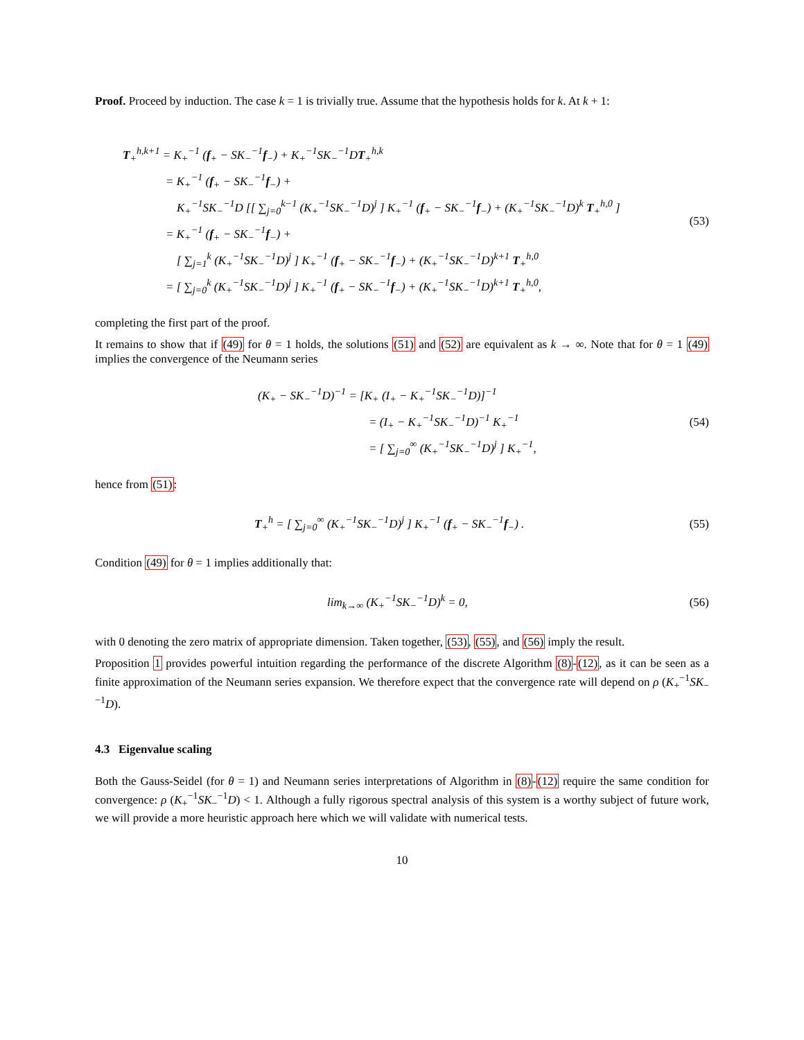Proof. Proceed by induction. The case k = 1 is trivially true. Assume that the hypothesis holds for k. At k + 1:
T<sub>+</sub><sup>h,k+1</sup> = K<sub>+</sub><sup>−1</sup> (f<sub>+</sub> − SK<sub>−</sub><sup>−1</sup>f<sub>−</sub>) + K<sub>+</sub><sup>−1</sup>SK<sub>−</sub><sup>−1</sup>DT<sub>+</sub><sup>h,k</sup>
= K<sub>+</sub><sup>−1</sup> (f<sub>+</sub> − SK<sub>−</sub><sup>−1</sup>f<sub>−</sub>) +
K<sub>+</sub><sup>−1</sup>SK<sub>−</sub><sup>−1</sup>D [[ ∑<sub>j=0</sub><sup>k−1</sup> (K<sub>+</sub><sup>−1</sup>SK<sub>−</sub><sup>−1</sup>D)<sup>j</sup> ] K<sub>+</sub><sup>−1</sup> (f<sub>+</sub> − SK<sub>−</sub><sup>−1</sup>f<sub>−</sub>) + (K<sub>+</sub><sup>−1</sup>SK<sub>−</sub><sup>−1</sup>D)<sup>k</sup> T<sub>+</sub><sup>h,0</sup> ]
= K<sub>+</sub><sup>−1</sup> (f<sub>+</sub> − SK<sub>−</sub><sup>−1</sup>f<sub>−</sub>) +
[ ∑<sub>j=1</sub><sup>k</sup> (K<sub>+</sub><sup>−1</sup>SK<sub>−</sub><sup>−1</sup>D)<sup>j</sup> ] K<sub>+</sub><sup>−1</sup> (f<sub>+</sub> − SK<sub>−</sub><sup>−1</sup>f<sub>−</sub>) + (K<sub>+</sub><sup>−1</sup>SK<sub>−</sub><sup>−1</sup>D)<sup>k+1</sup> T<sub>+</sub><sup>h,0</sup>
= [ ∑<sub>j=0</sub><sup>k</sup> (K<sub>+</sub><sup>−1</sup>SK<sub>−</sub><sup>−1</sup>D)<sup>j</sup> ] K<sub>+</sub><sup>−1</sup> (f<sub>+</sub> − SK<sub>−</sub><sup>−1</sup>f<sub>−</sub>) + (K<sub>+</sub><sup>−1</sup>SK<sub>−</sub><sup>−1</sup>D)<sup>k+1</sup> T<sub>+</sub><sup>h,0</sup>,
(53)
completing the first part of the proof.
It remains to show that if (49) for θ = 1 holds, the solutions (51) and (52) are equivalent as k → ∞. Note that for θ = 1 (49) implies the convergence of the Neumann series
(K<sub>+</sub> − SK<sub>−</sub><sup>−1</sup>D)<sup>−1</sup> = [K<sub>+</sub> (I<sub>+</sub> − K<sub>+</sub><sup>−1</sup>SK<sub>−</sub><sup>−1</sup>D)]<sup>−1</sup>
= (I<sub>+</sub> − K<sub>+</sub><sup>−1</sup>SK<sub>−</sub><sup>−1</sup>D)<sup>−1</sup> K<sub>+</sub><sup>−1</sup>
= [ ∑<sub>j=0</sub><sup>∞</sup> (K<sub>+</sub><sup>−1</sup>SK<sub>−</sub><sup>−1</sup>D)<sup>j</sup> ] K<sub>+</sub><sup>−1</sup>,
(54)
hence from (51):
T<sub>+</sub><sup>h</sup> = [ ∑<sub>j=0</sub><sup>∞</sup> (K<sub>+</sub><sup>−1</sup>SK<sub>−</sub><sup>−1</sup>D)<sup>j</sup> ] K<sub>+</sub><sup>−1</sup> (f<sub>+</sub> − SK<sub>−</sub><sup>−1</sup>f<sub>−</sub>) .
(55)
Condition (49) for θ = 1 implies additionally that:
lim<sub>k→∞</sub> (K<sub>+</sub><sup>−1</sup>SK<sub>−</sub><sup>−1</sup>D)<sup>k</sup> = 0, (56)
with 0 denoting the zero matrix of appropriate dimension. Taken together, (53), (55), and (56) imply the result.
Proposition 1 provides powerful intuition regarding the performance of the discrete Algorithm (8)-(12), as it can be seen as a finite approximation of the Neumann series expansion. We therefore expect that the convergence rate will depend on ρ (K<sub>+</sub><sup>−1</sup>SK<sub>−</sub><sup>−1</sup>D).
4.3 Eigenvalue scaling
Both the Gauss-Seidel (for θ = 1) and Neumann series interpretations of Algorithm in (8)-(12) require the same condition for convergence: ρ (K<sub>+</sub><sup>−1</sup>SK<sub>−</sub><sup>−1</sup>D) < 1. Although a fully rigorous spectral analysis of this system is a worthy subject of future work, we will provide a more heuristic approach here which we will validate with numerical tests.
10